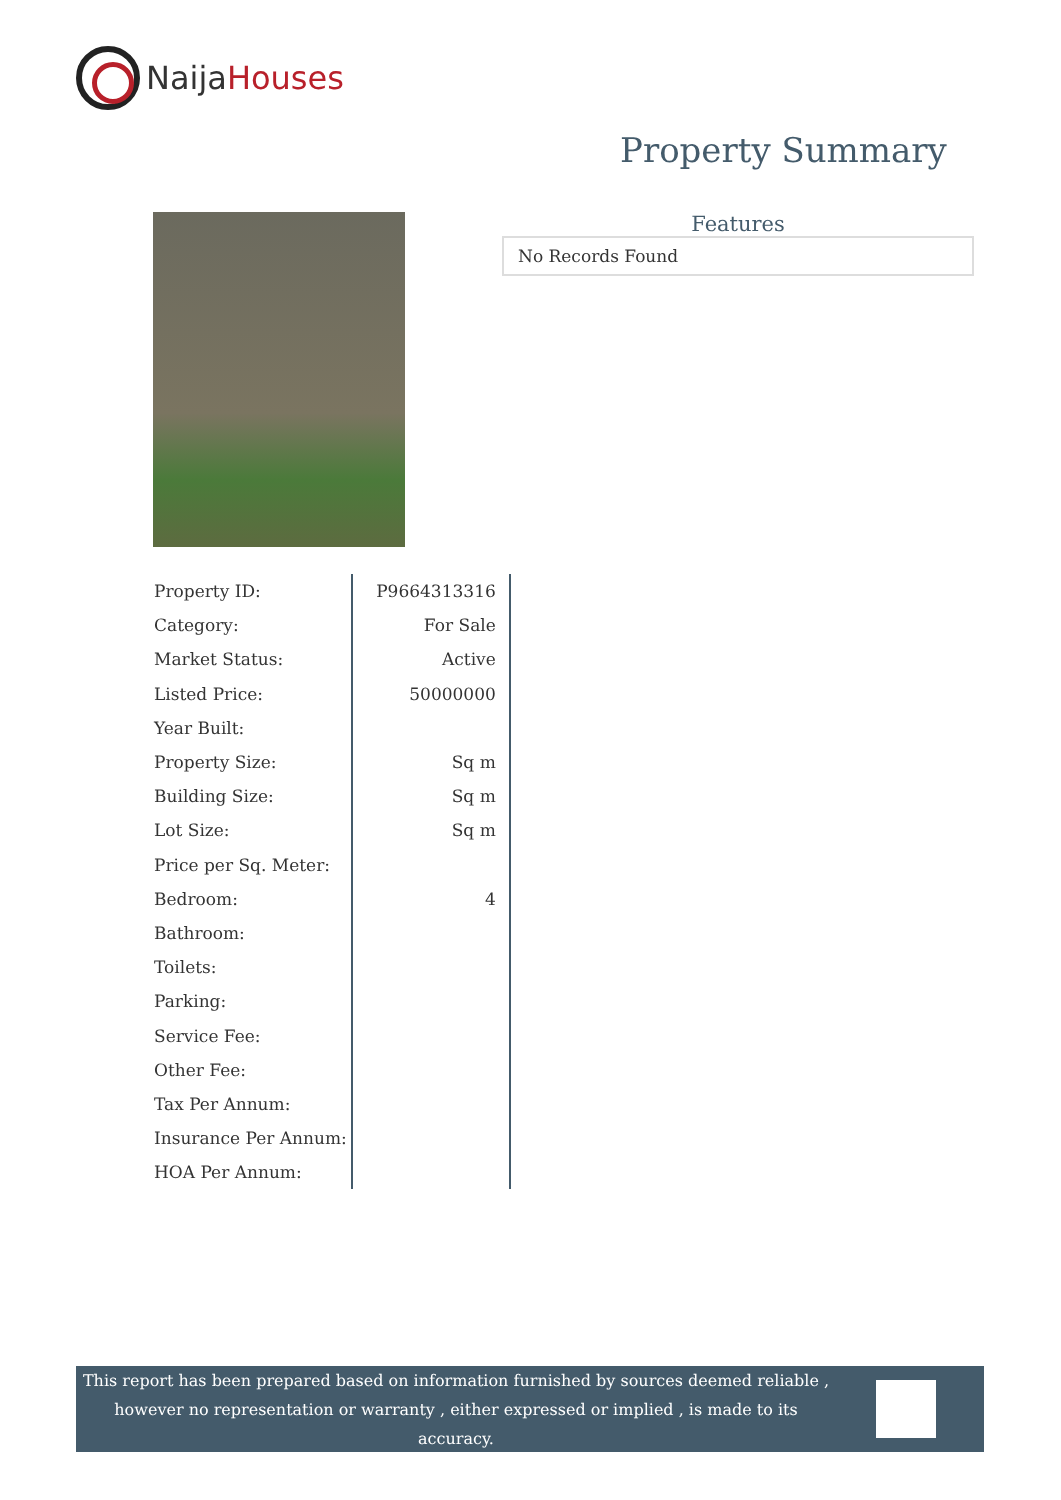Naija Houses
Property Summary
Features
No Records Found
| Property ID: | P9664313316 |
| Category: | For Sale |
| Market Status: | Active |
| Listed Price: | 50000000 |
| Year Built: | |
| Property Size: | Sq m |
| Building Size: | Sq m |
| Lot Size: | Sq m |
| Price per Sq. Meter: | |
| Bedroom: | 4 |
| Bathroom: | |
| Toilets: | |
| Parking: | |
| Service Fee: | |
| Other Fee: | |
| Tax Per Annum: | |
| Insurance Per Annum: | |
| HOA Per Annum: | |
This report has been prepared based on information furnished by sources deemed reliable , however no representation or warranty , either expressed or implied , is made to its accuracy.